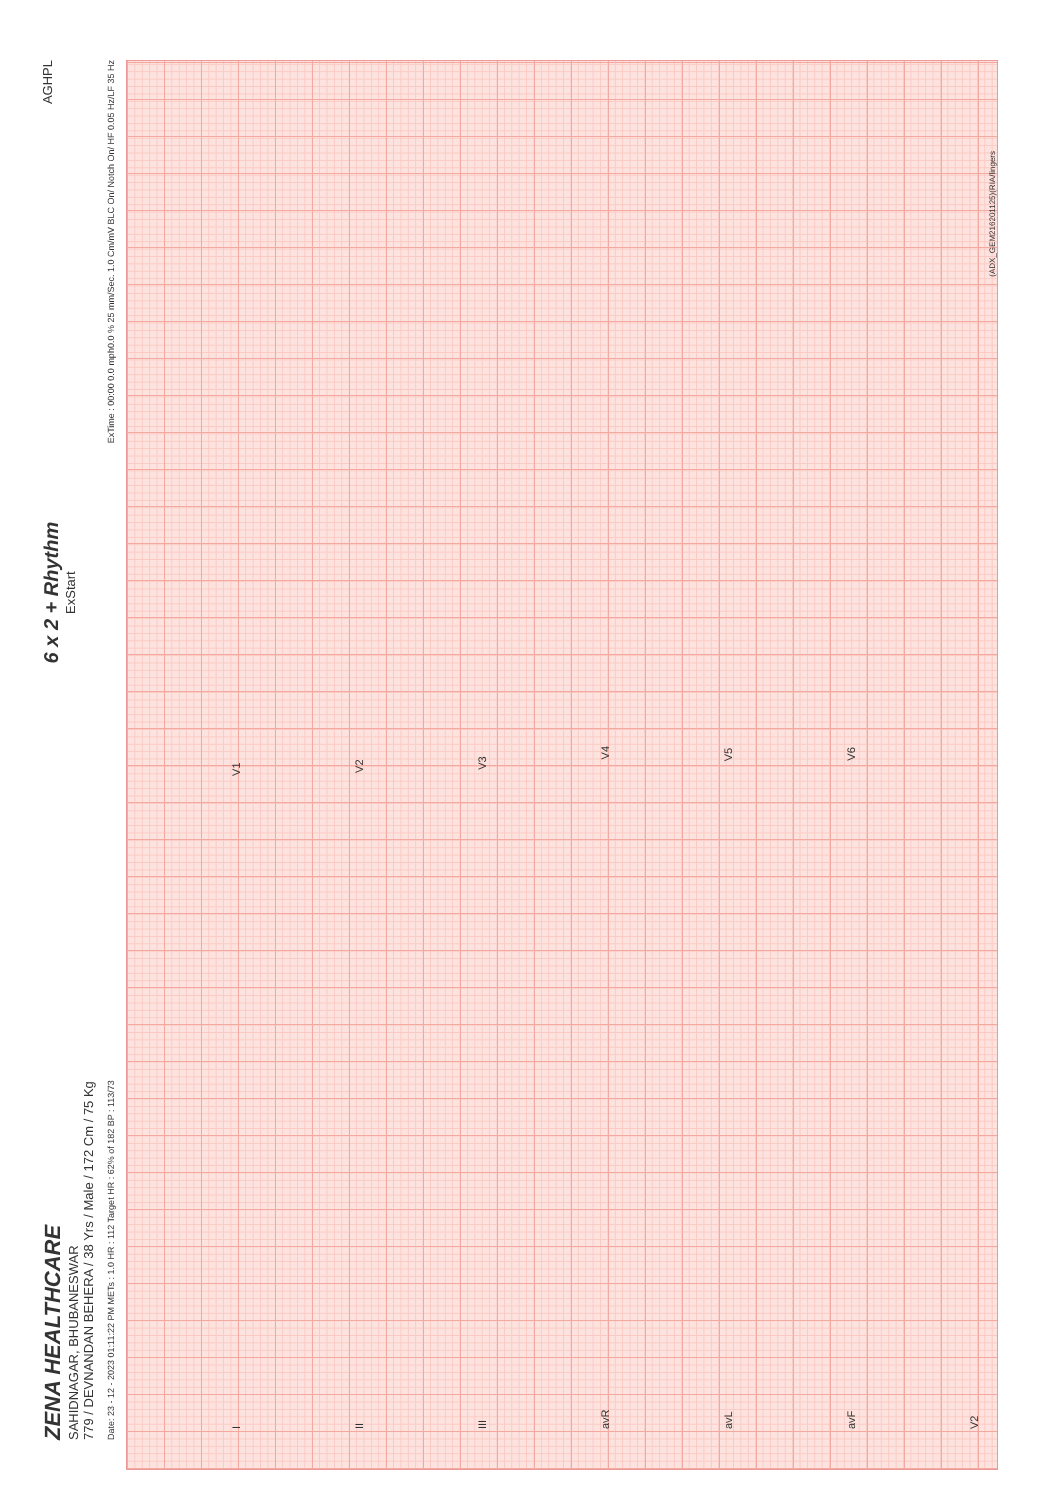ZENA HEALTHCARE
SAHIDNAGAR, BHUBANESWAR
779 / DEVNANDAN BEHERA / 38 Yrs / Male / 172 Cm / 75 Kg
6 x 2 + Rhythm
ExStart
AGHPL
Date: 23 - 12 - 2023 01:11:22 PM METs : 1.0 HR : 112 Target HR : 62% of 182 BP : 113/73 ExTime : 00:00 0.0 mph0.0 % 25 mm/Sec. 1.0 Cm/mV BLC On/ Notch On/ HF 0.05 Hz/LF 35 Hz
I V1
II V2
III V3
avR V4
avL V5
avF V6
V2
(ADX_GEM216201125)(RIA/lingers